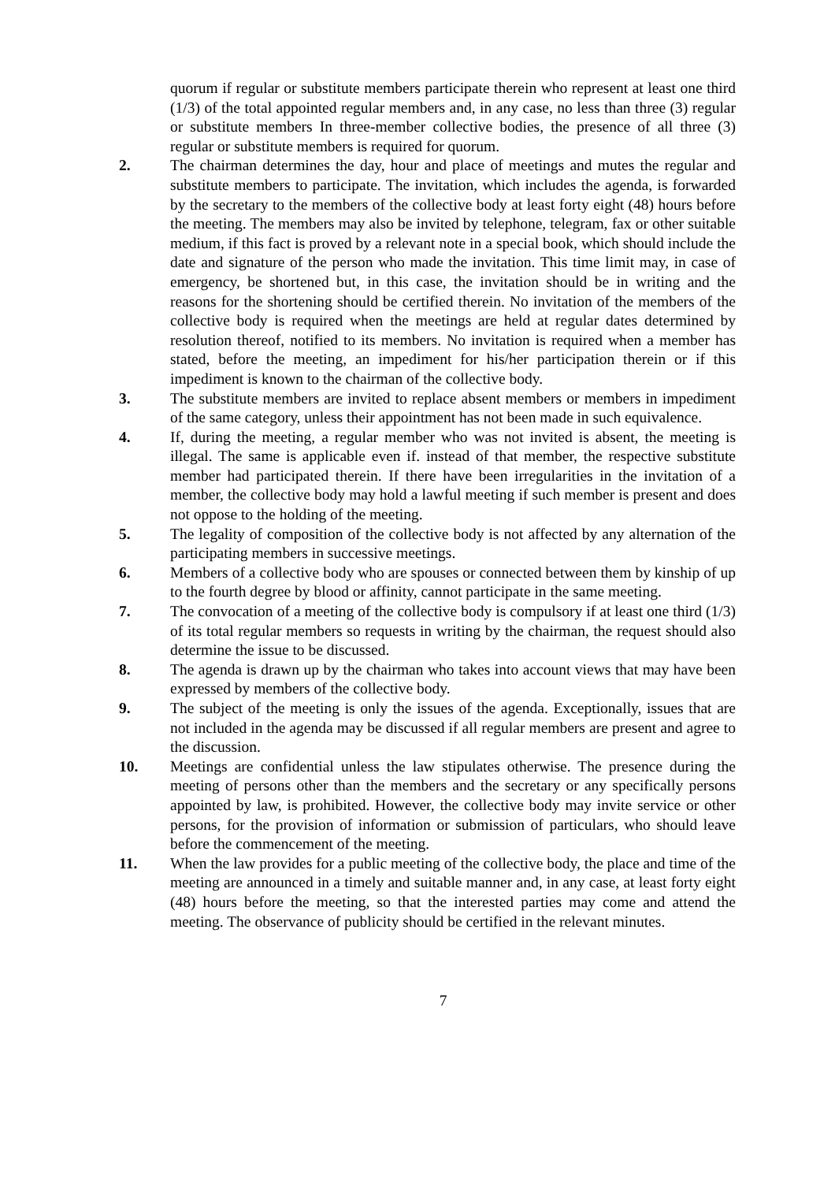quorum if regular or substitute members participate therein who represent at least one third (1/3) of the total appointed regular members and, in any case, no less than three (3) regular or substitute members In three-member collective bodies, the presence of all three (3) regular or substitute members is required for quorum.
2. The chairman determines the day, hour and place of meetings and mutes the regular and substitute members to participate. The invitation, which includes the agenda, is forwarded by the secretary to the members of the collective body at least forty eight (48) hours before the meeting. The members may also be invited by telephone, telegram, fax or other suitable medium, if this fact is proved by a relevant note in a special book, which should include the date and signature of the person who made the invitation. This time limit may, in case of emergency, be shortened but, in this case, the invitation should be in writing and the reasons for the shortening should be certified therein. No invitation of the members of the collective body is required when the meetings are held at regular dates determined by resolution thereof, notified to its members. No invitation is required when a member has stated, before the meeting, an impediment for his/her participation therein or if this impediment is known to the chairman of the collective body.
3. The substitute members are invited to replace absent members or members in impediment of the same category, unless their appointment has not been made in such equivalence.
4. If, during the meeting, a regular member who was not invited is absent, the meeting is illegal. The same is applicable even if. instead of that member, the respective substitute member had participated therein. If there have been irregularities in the invitation of a member, the collective body may hold a lawful meeting if such member is present and does not oppose to the holding of the meeting.
5. The legality of composition of the collective body is not affected by any alternation of the participating members in successive meetings.
6. Members of a collective body who are spouses or connected between them by kinship of up to the fourth degree by blood or affinity, cannot participate in the same meeting.
7. The convocation of a meeting of the collective body is compulsory if at least one third (1/3) of its total regular members so requests in writing by the chairman, the request should also determine the issue to be discussed.
8. The agenda is drawn up by the chairman who takes into account views that may have been expressed by members of the collective body.
9. The subject of the meeting is only the issues of the agenda. Exceptionally, issues that are not included in the agenda may be discussed if all regular members are present and agree to the discussion.
10. Meetings are confidential unless the law stipulates otherwise. The presence during the meeting of persons other than the members and the secretary or any specifically persons appointed by law, is prohibited. However, the collective body may invite service or other persons, for the provision of information or submission of particulars, who should leave before the commencement of the meeting.
11. When the law provides for a public meeting of the collective body, the place and time of the meeting are announced in a timely and suitable manner and, in any case, at least forty eight (48) hours before the meeting, so that the interested parties may come and attend the meeting. The observance of publicity should be certified in the relevant minutes.
7